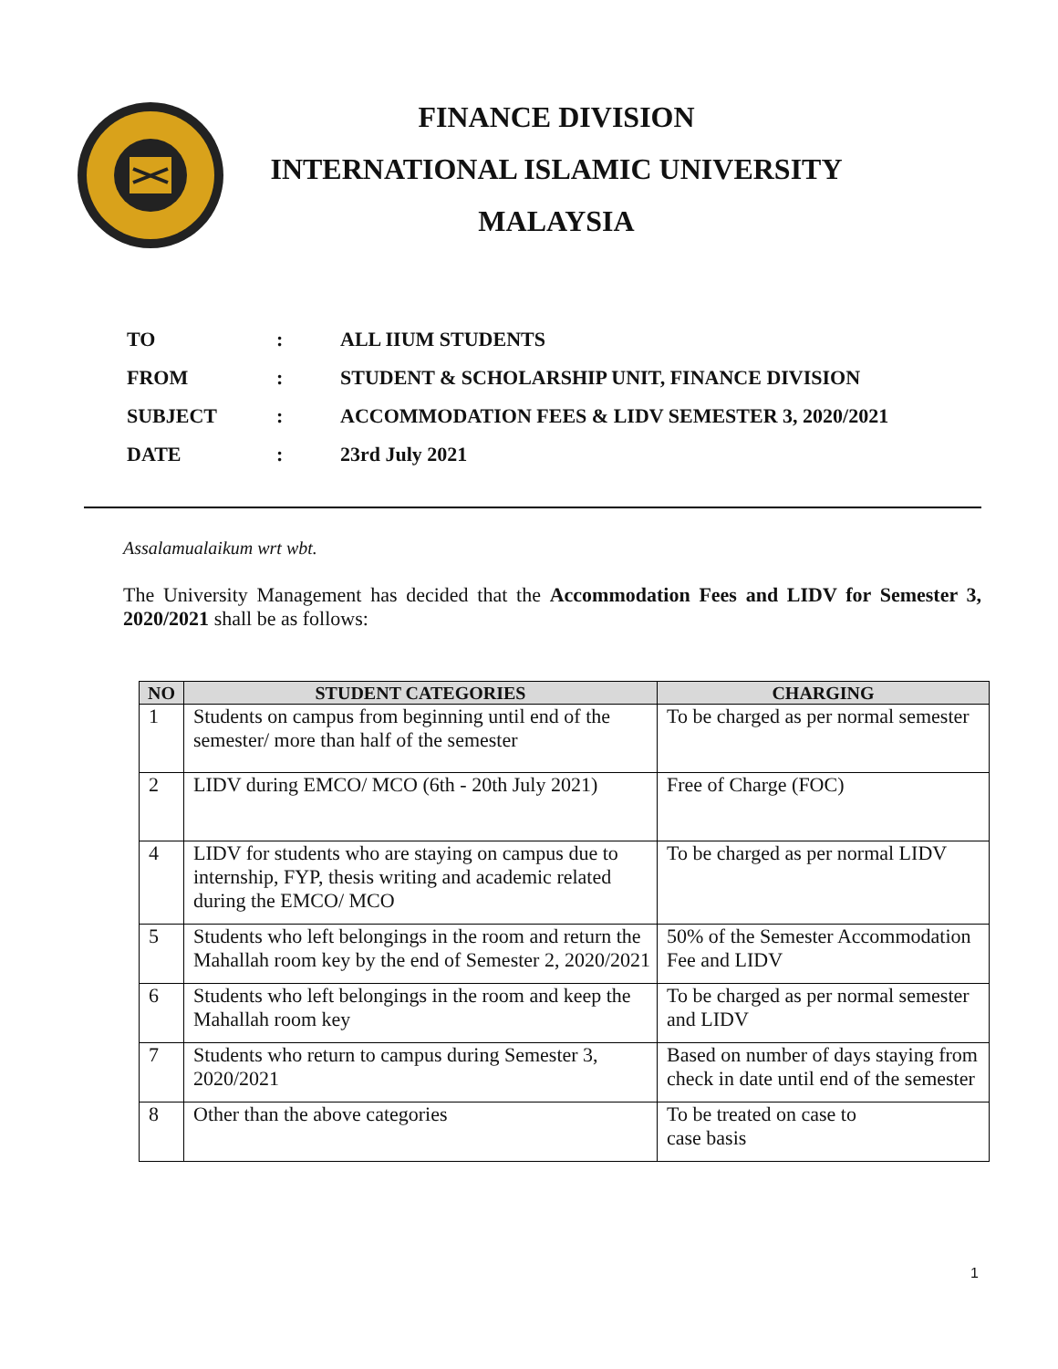FINANCE DIVISION
INTERNATIONAL ISLAMIC UNIVERSITY
MALAYSIA
| TO | : | ALL IIUM STUDENTS |
| FROM | : | STUDENT & SCHOLARSHIP UNIT, FINANCE DIVISION |
| SUBJECT | : | ACCOMMODATION FEES & LIDV SEMESTER 3, 2020/2021 |
| DATE | : | 23rd July 2021 |
Assalamualaikum wrt wbt.
The University Management has decided that the Accommodation Fees and LIDV for Semester 3, 2020/2021 shall be as follows:
| NO | STUDENT CATEGORIES | CHARGING |
| --- | --- | --- |
| 1 | Students on campus from beginning until end of the semester/ more than half of the semester | To be charged as per normal semester |
| 2 | LIDV during EMCO/ MCO (6th - 20th July 2021) | Free of Charge (FOC) |
| 4 | LIDV for students who are staying on campus due to internship, FYP, thesis writing and academic related during the EMCO/ MCO | To be charged as per normal LIDV |
| 5 | Students who left belongings in the room and return the Mahallah room key by the end of Semester 2, 2020/2021 | 50% of the Semester Accommodation Fee and LIDV |
| 6 | Students who left belongings in the room and keep the Mahallah room key | To be charged as per normal semester and LIDV |
| 7 | Students who return to campus during Semester 3, 2020/2021 | Based on number of days staying from check in date until end of the semester |
| 8 | Other than the above categories | To be treated on case to case basis |
1